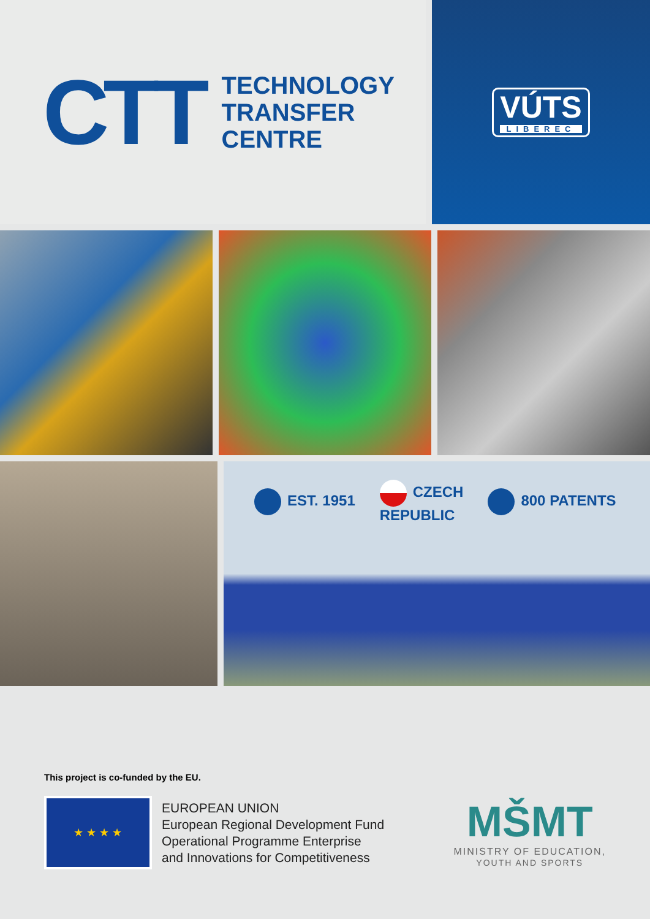CTT
TECHNOLOGY
TRANSFER
CENTRE
VÚTS
LIBEREC
EST. 1951 CZECH
REPUBLIC 800 PATENTS
This project is co-funded by the EU.
★ ★ ★ ★
EUROPEAN UNION
European Regional Development Fund
Operational Programme Enterprise
and Innovations for Competitiveness
MŠMT
MINISTRY OF EDUCATION,
YOUTH AND SPORTS